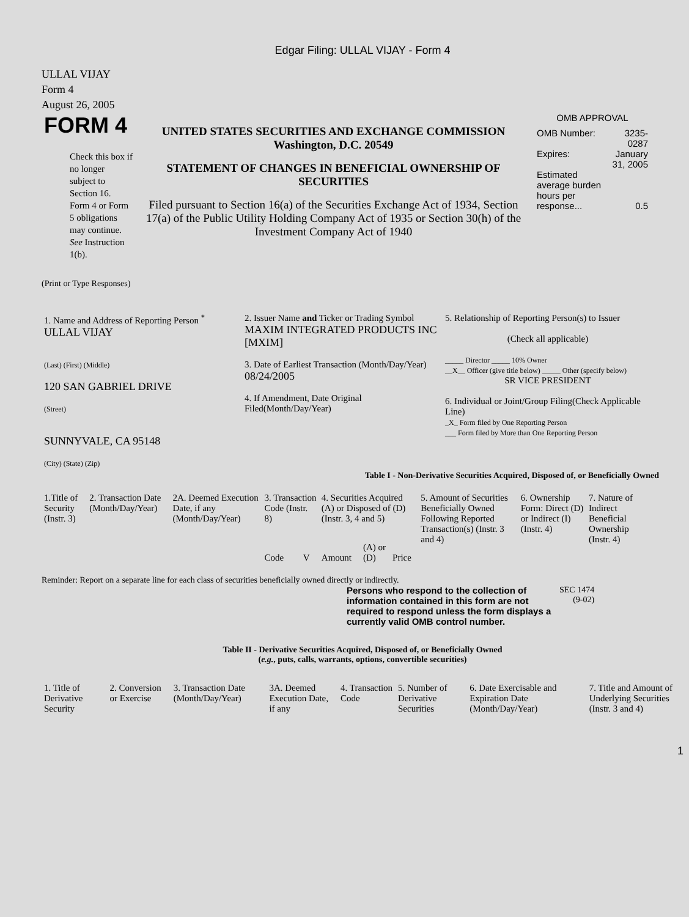Edgar Filing: ULLAL VIJAY - Form 4
ULLAL VIJAY
Form 4
August 26, 2005
| FORM 4 Check this box if no longer subject to Section 16. Form 4 or Form 5 obligations may continue. See Instruction 1(b). | UNITED STATES SECURITIES AND EXCHANGE COMMISSION Washington, D.C. 20549 STATEMENT OF CHANGES IN BENEFICIAL OWNERSHIP OF SECURITIES Filed pursuant to Section 16(a) of the Securities Exchange Act of 1934, Section 17(a) of the Public Utility Holding Company Act of 1935 or Section 30(h) of the Investment Company Act of 1940 | OMB APPROVAL / OMB Number: / 3235-0287 / / Expires: / January 31, 2005 / / Estimated average burden hours per response... / 0.5 / |
(Print or Type Responses)
| 1. Name and Address of Reporting Person <sup>*</sup> ULLAL VIJAY (Last) (First) (Middle) 120 SAN GABRIEL DRIVE (Street) SUNNYVALE, CA 95148 (City) (State) (Zip) | 2. Issuer Name and Ticker or Trading Symbol MAXIM INTEGRATED PRODUCTS INC [MXIM] 3. Date of Earliest Transaction (Month/Day/Year) 08/24/2005 4. If Amendment, Date Original Filed(Month/Day/Year) | 5. Relationship of Reporting Person(s) to Issuer (Check all applicable) _____ Director _____ 10% Owner __X__ Officer (give title below) _____ Other (specify below) SR VICE PRESIDENT 6. Individual or Joint/Group Filing(Check Applicable Line) _X_ Form filed by One Reporting Person ___ Form filed by More than One Reporting Person |
Table I - Non-Derivative Securities Acquired, Disposed of, or Beneficially Owned
| 1.Title of Security (Instr. 3) | 2. Transaction Date (Month/Day/Year) | 2A. Deemed Execution Date, if any (Month/Day/Year) | 3. Transaction Code (Instr. 8) | | 4. Securities Acquired (A) or Disposed of (D) (Instr. 3, 4 and 5) | | | 5. Amount of Securities Beneficially Owned Following Reported Transaction(s) (Instr. 3 and 4) | 6. Ownership Form: Direct (D) or Indirect (I) (Instr. 4) | 7. Nature of Indirect Beneficial Ownership (Instr. 4) |
| | | | Code | V | Amount | (A) or (D) | Price | | | |
Reminder: Report on a separate line for each class of securities beneficially owned directly or indirectly.
| Persons who respond to the collection of information contained in this form are not required to respond unless the form displays a currently valid OMB control number. | SEC 1474 (9-02) |
Table II - Derivative Securities Acquired, Disposed of, or Beneficially Owned
(e.g., puts, calls, warrants, options, convertible securities)
| 1. Title of Derivative Security | 2. Conversion or Exercise | 3. Transaction Date (Month/Day/Year) | 3A. Deemed Execution Date, if any | 4. Transaction Code | 5. Number of Derivative Securities | 6. Date Exercisable and Expiration Date (Month/Day/Year) | 7. Title and Amount of Underlying Securities (Instr. 3 and 4) |
1